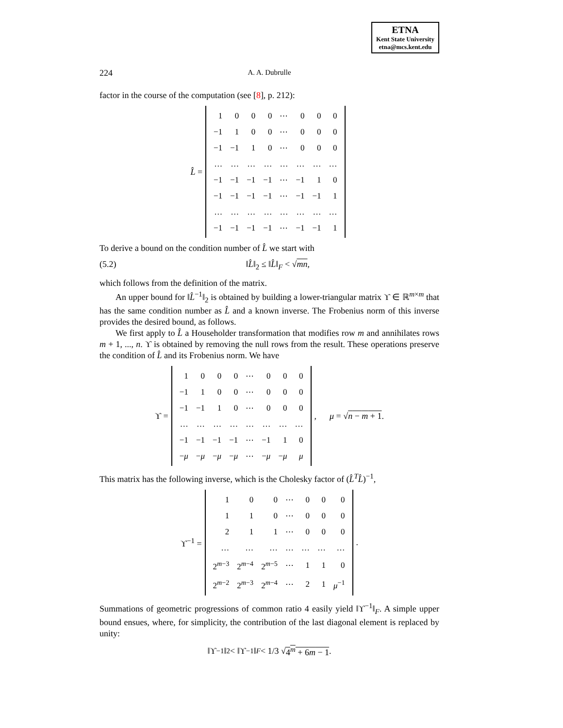ETNA
Kent State University
etna@mcs.kent.edu
224
A. A. Dubrulle
factor in the course of the computation (see [8], p. 212):
L̂ =
| 1 | 0 | 0 | 0 | ⋯ | 0 | 0 | 0 |
| −1 | 1 | 0 | 0 | ⋯ | 0 | 0 | 0 |
| −1 | −1 | 1 | 0 | ⋯ | 0 | 0 | 0 |
| … | … | … | … | … | … | … | … |
| −1 | −1 | −1 | −1 | ⋯ | −1 | 1 | 0 |
| −1 | −1 | −1 | −1 | ⋯ | −1 | −1 | 1 |
| … | … | … | … | … | … | … | … |
| −1 | −1 | −1 | −1 | ⋯ | −1 | −1 | 1 |
To derive a bound on the condition number of L̂ we start with
(5.2) ‖L̂‖<sub>2</sub> ≤ ‖L̂‖<sub>F</sub> < √mn,
which follows from the definition of the matrix.
An upper bound for ‖L̂<sup>−1</sup>‖<sub>2</sub> is obtained by building a lower-triangular matrix ϒ ∈ ℝ<sup>m×m</sup> that has the same condition number as L̂ and a known inverse. The Frobenius norm of this inverse provides the desired bound, as follows.
We first apply to L̂ a Householder transformation that modifies row m and annihilates rows m + 1, ..., n. ϒ is obtained by removing the null rows from the result. These operations preserve the condition of L̂ and its Frobenius norm. We have
ϒ =
| 1 | 0 | 0 | 0 | ⋯ | 0 | 0 | 0 |
| −1 | 1 | 0 | 0 | ⋯ | 0 | 0 | 0 |
| −1 | −1 | 1 | 0 | ⋯ | 0 | 0 | 0 |
| … | … | … | … | … | … | … | … |
| −1 | −1 | −1 | −1 | ⋯ | −1 | 1 | 0 |
| − μ | − μ | − μ | − μ | ⋯ | − μ | − μ | μ |
, μ = √n − m + 1.
This matrix has the following inverse, which is the Cholesky factor of (L̂<sup>T</sup>L̂)<sup>−1</sup>,
ϒ<sup>−1</sup> =
| 1 | 0 | 0 | ⋯ | 0 | 0 | 0 |
| 1 | 1 | 0 | ⋯ | 0 | 0 | 0 |
| 2 | 1 | 1 | ⋯ | 0 | 0 | 0 |
| … | … | … | … | … | … | … |
| 2<sup>m−3</sup> | 2<sup>m−4</sup> | 2<sup>m−5</sup> | ⋯ | 1 | 1 | 0 |
| 2<sup>m−2</sup> | 2<sup>m−3</sup> | 2<sup>m−4</sup> | ⋯ | 2 | 1 | μ<sup>−1</sup> |
.
Summations of geometric progressions of common ratio 4 easily yield ‖ϒ<sup>−1</sup>‖<sub>F</sub>. A simple upper bound ensues, where, for simplicity, the contribution of the last diagonal element is replaced by unity:
‖ϒ<sup>−1</sup>‖<sub>2</sub> < ‖ϒ<sup>−1</sup>‖<sub>F</sub> < 1/3 √ 4<sup>m</sup> + 6m − 1.